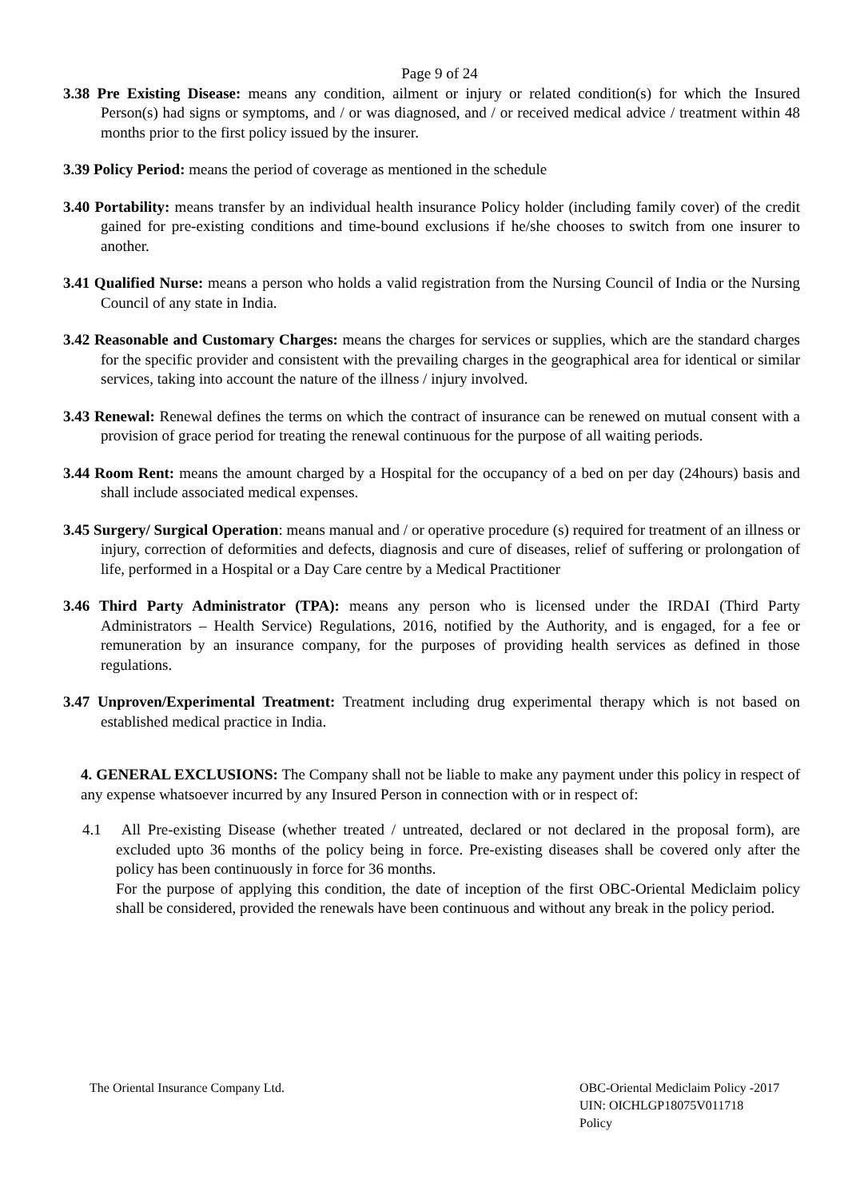Page 9 of 24
3.38 Pre Existing Disease: means any condition, ailment or injury or related condition(s) for which the Insured Person(s) had signs or symptoms, and / or was diagnosed, and / or received medical advice / treatment within 48 months prior to the first policy issued by the insurer.
3.39 Policy Period: means the period of coverage as mentioned in the schedule
3.40 Portability: means transfer by an individual health insurance Policy holder (including family cover) of the credit gained for pre-existing conditions and time-bound exclusions if he/she chooses to switch from one insurer to another.
3.41 Qualified Nurse: means a person who holds a valid registration from the Nursing Council of India or the Nursing Council of any state in India.
3.42 Reasonable and Customary Charges: means the charges for services or supplies, which are the standard charges for the specific provider and consistent with the prevailing charges in the geographical area for identical or similar services, taking into account the nature of the illness / injury involved.
3.43 Renewal: Renewal defines the terms on which the contract of insurance can be renewed on mutual consent with a provision of grace period for treating the renewal continuous for the purpose of all waiting periods.
3.44 Room Rent: means the amount charged by a Hospital for the occupancy of a bed on per day (24hours) basis and shall include associated medical expenses.
3.45 Surgery/ Surgical Operation: means manual and / or operative procedure (s) required for treatment of an illness or injury, correction of deformities and defects, diagnosis and cure of diseases, relief of suffering or prolongation of life, performed in a Hospital or a Day Care centre by a Medical Practitioner
3.46 Third Party Administrator (TPA): means any person who is licensed under the IRDAI (Third Party Administrators – Health Service) Regulations, 2016, notified by the Authority, and is engaged, for a fee or remuneration by an insurance company, for the purposes of providing health services as defined in those regulations.
3.47 Unproven/Experimental Treatment: Treatment including drug experimental therapy which is not based on established medical practice in India.
4. GENERAL EXCLUSIONS: The Company shall not be liable to make any payment under this policy in respect of any expense whatsoever incurred by any Insured Person in connection with or in respect of:
4.1 All Pre-existing Disease (whether treated / untreated, declared or not declared in the proposal form), are excluded upto 36 months of the policy being in force. Pre-existing diseases shall be covered only after the policy has been continuously in force for 36 months.
For the purpose of applying this condition, the date of inception of the first OBC-Oriental Mediclaim policy shall be considered, provided the renewals have been continuous and without any break in the policy period.
The Oriental Insurance Company Ltd.
OBC-Oriental Mediclaim Policy -2017
UIN: OICHLGP18075V011718
Policy